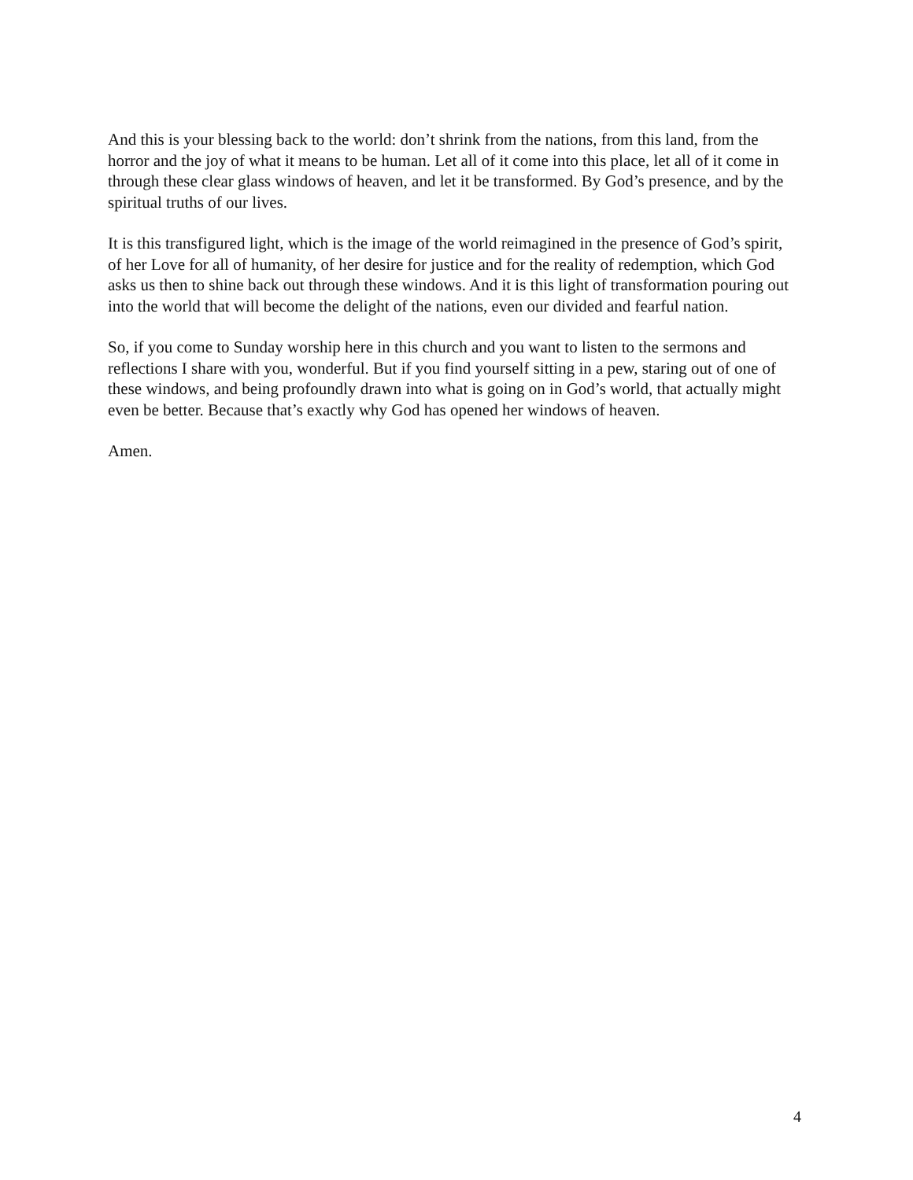And this is your blessing back to the world: don’t shrink from the nations, from this land, from the horror and the joy of what it means to be human. Let all of it come into this place, let all of it come in through these clear glass windows of heaven, and let it be transformed. By God’s presence, and by the spiritual truths of our lives.
It is this transfigured light, which is the image of the world reimagined in the presence of God’s spirit, of her Love for all of humanity, of her desire for justice and for the reality of redemption, which God asks us then to shine back out through these windows. And it is this light of transformation pouring out into the world that will become the delight of the nations, even our divided and fearful nation.
So, if you come to Sunday worship here in this church and you want to listen to the sermons and reflections I share with you, wonderful. But if you find yourself sitting in a pew, staring out of one of these windows, and being profoundly drawn into what is going on in God’s world, that actually might even be better. Because that’s exactly why God has opened her windows of heaven.
Amen.
4